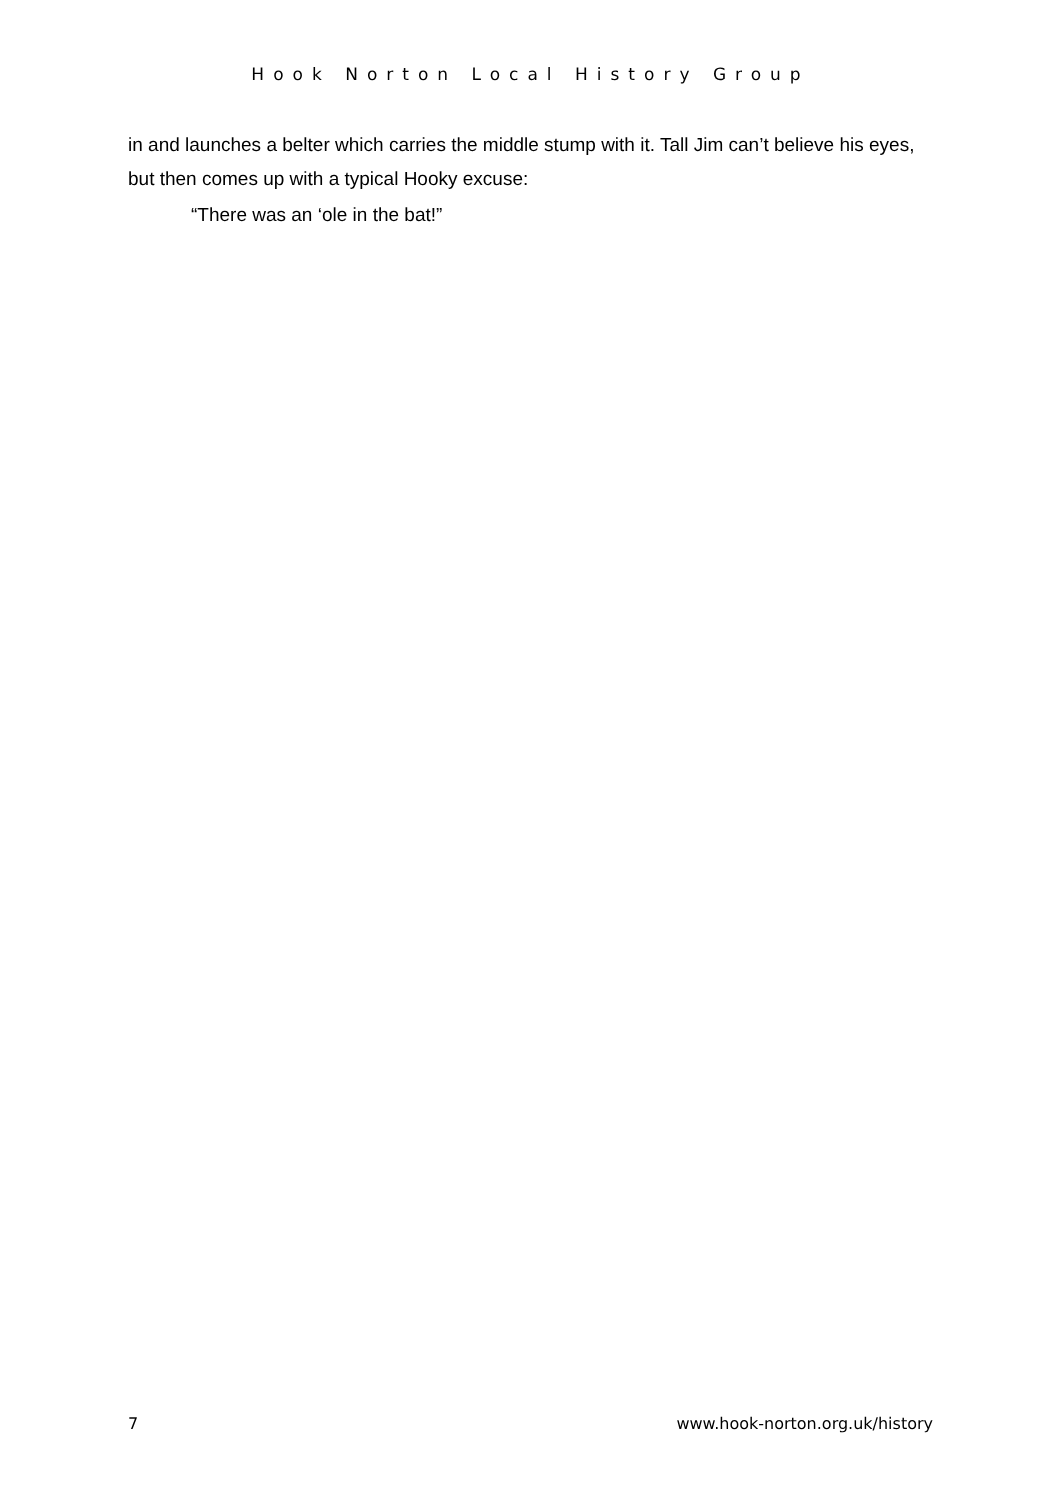Hook Norton Local History Group
in and launches a belter which carries the middle stump with it. Tall Jim can’t believe his eyes, but then comes up with a typical Hooky excuse:
“There was an ‘ole in the bat!”
7 www.hook-norton.org.uk/history